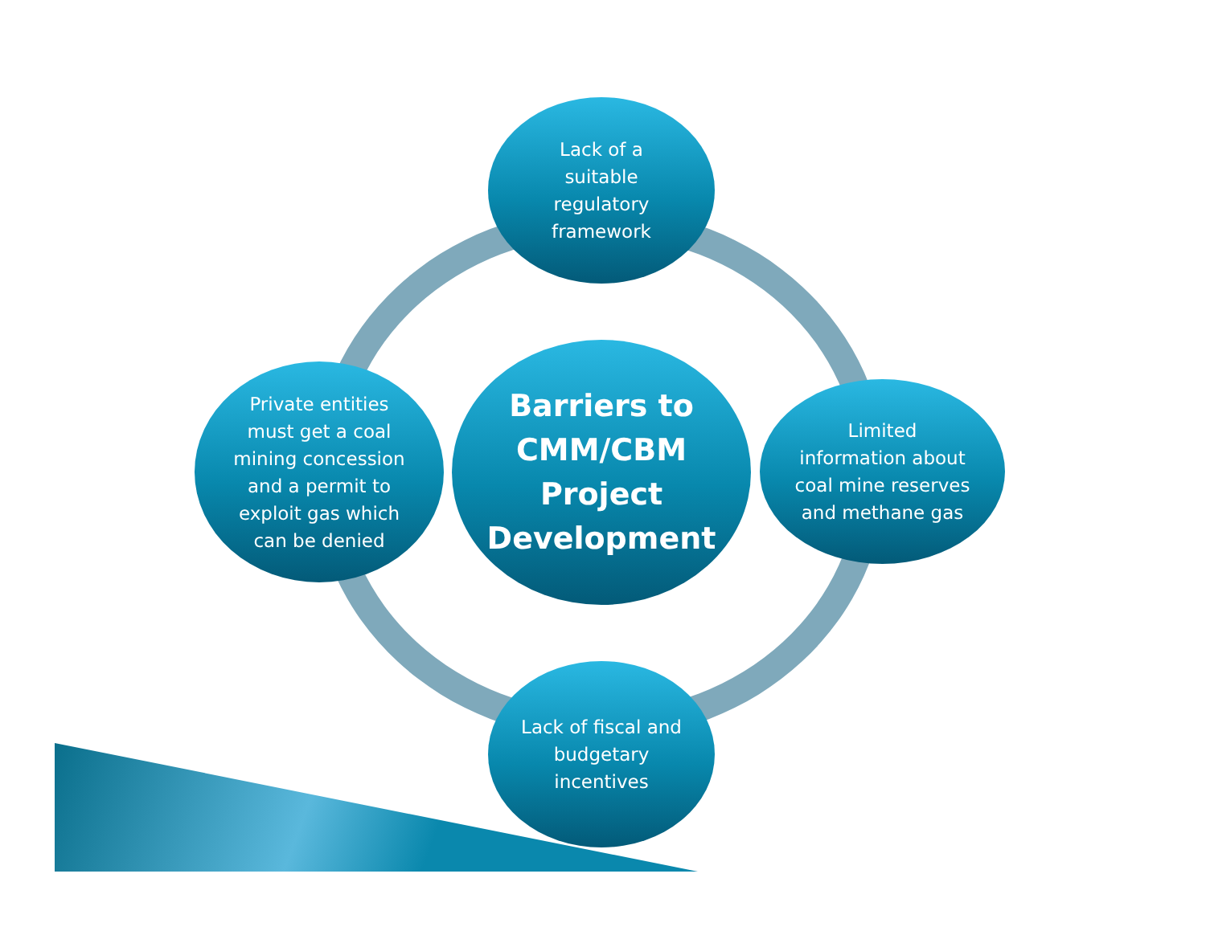Lack of a suitable regulatory framework
Private entities must get a coal mining concession and a permit to exploit gas which can be denied
Barriers to CMM/CBM Project Development
Limited information about coal mine reserves and methane gas
Lack of fiscal and budgetary incentives